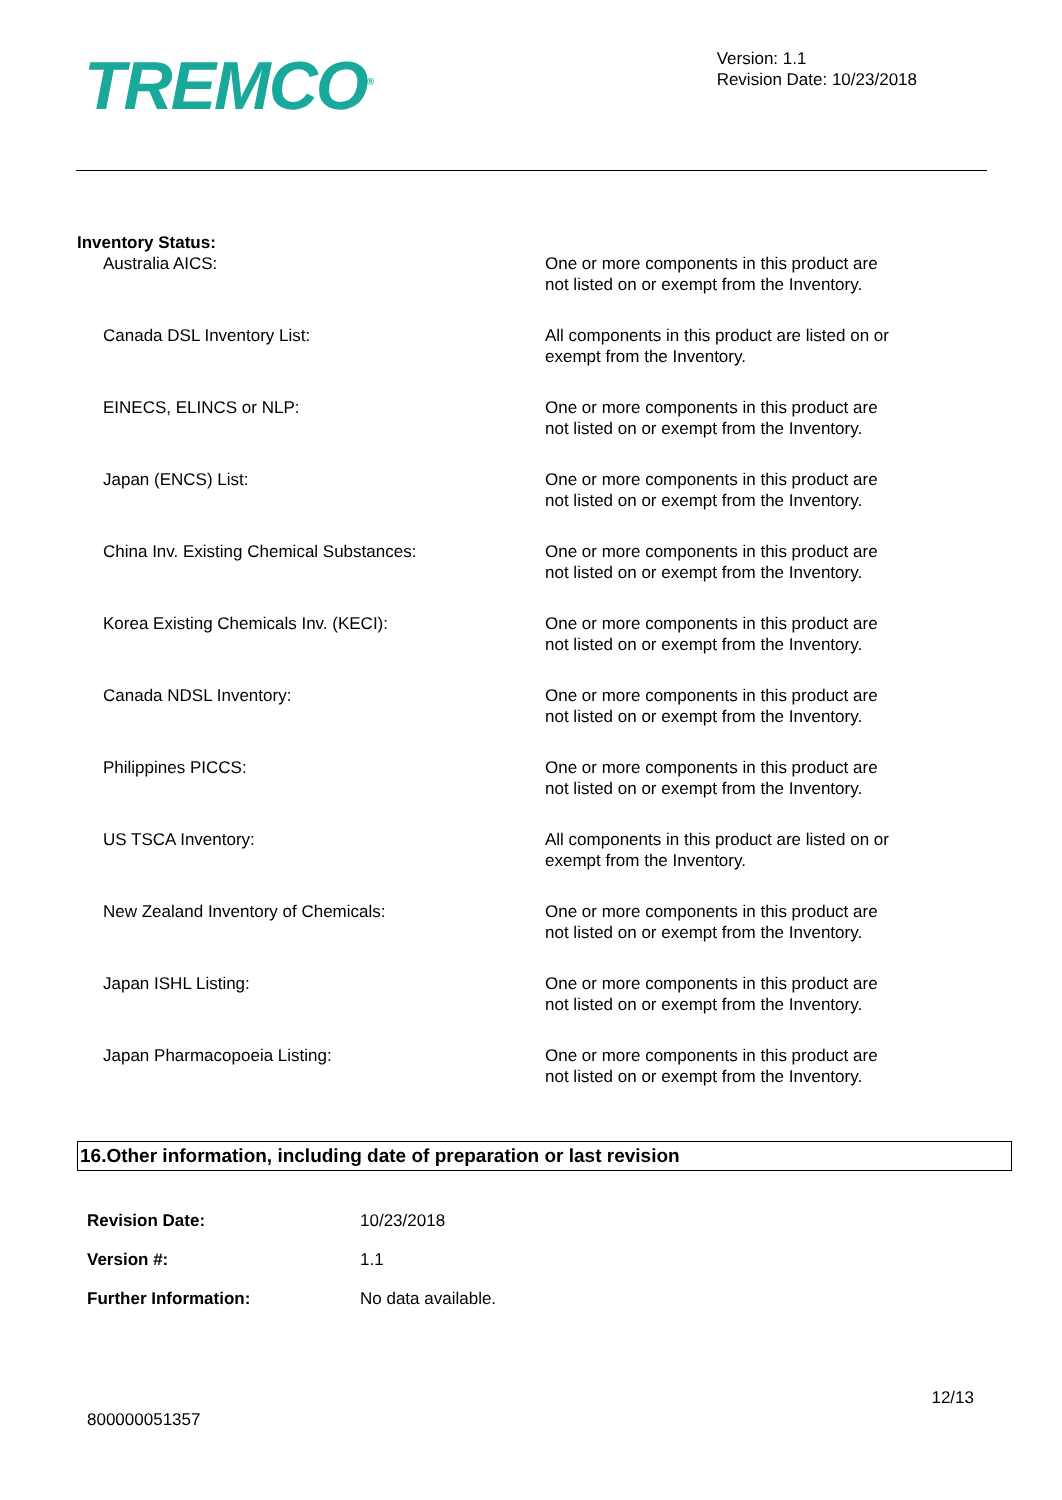TREMCO<sup>®</sup>
Version: 1.1
Revision Date: 10/23/2018
Inventory Status:
| Australia AICS: | One or more components in this product are not listed on or exempt from the Inventory. |
| Canada DSL Inventory List: | All components in this product are listed on or exempt from the Inventory. |
| EINECS, ELINCS or NLP: | One or more components in this product are not listed on or exempt from the Inventory. |
| Japan (ENCS) List: | One or more components in this product are not listed on or exempt from the Inventory. |
| China Inv. Existing Chemical Substances: | One or more components in this product are not listed on or exempt from the Inventory. |
| Korea Existing Chemicals Inv. (KECI): | One or more components in this product are not listed on or exempt from the Inventory. |
| Canada NDSL Inventory: | One or more components in this product are not listed on or exempt from the Inventory. |
| Philippines PICCS: | One or more components in this product are not listed on or exempt from the Inventory. |
| US TSCA Inventory: | All components in this product are listed on or exempt from the Inventory. |
| New Zealand Inventory of Chemicals: | One or more components in this product are not listed on or exempt from the Inventory. |
| Japan ISHL Listing: | One or more components in this product are not listed on or exempt from the Inventory. |
| Japan Pharmacopoeia Listing: | One or more components in this product are not listed on or exempt from the Inventory. |
16.Other information, including date of preparation or last revision
| Revision Date: | 10/23/2018 |
| Version #: | 1.1 |
| Further Information: | No data available. |
800000051357
12/13